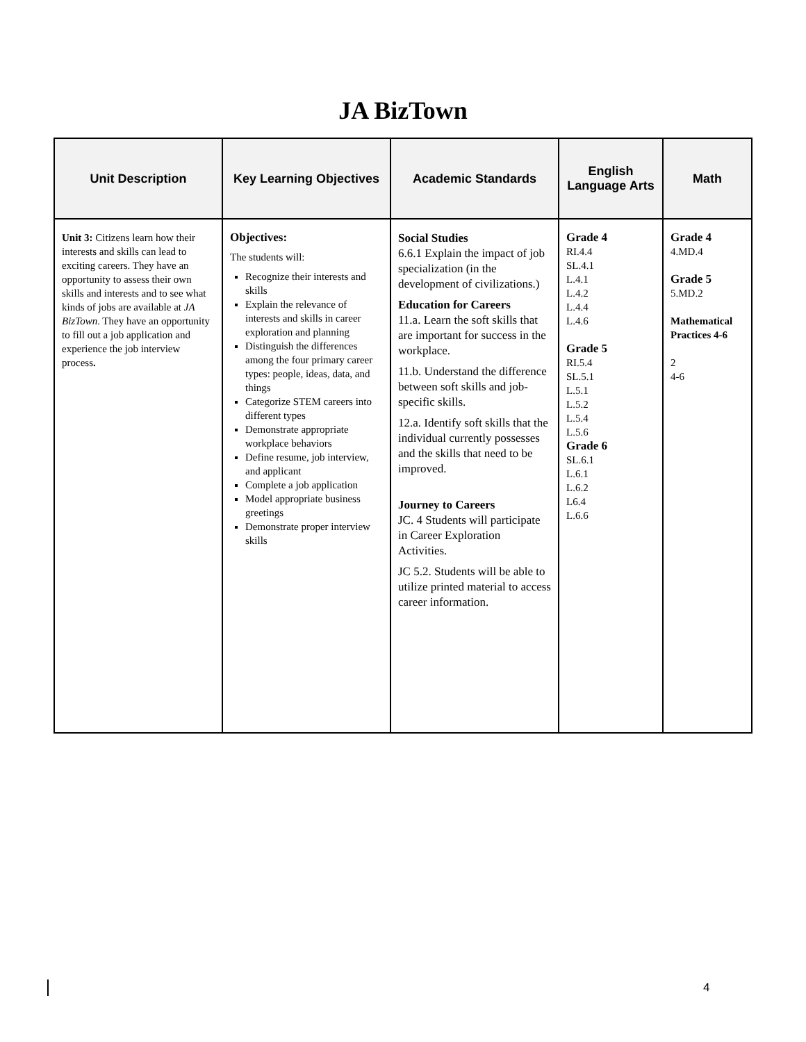JA BizTown
| Unit Description | Key Learning Objectives | Academic Standards | English Language Arts | Math |
| --- | --- | --- | --- | --- |
| Unit 3: Citizens learn how their interests and skills can lead to exciting careers. They have an opportunity to assess their own skills and interests and to see what kinds of jobs are available at JA BizTown . They have an opportunity to fill out a job application and experience the job interview process . | Objectives: The students will: Recognize their interests and skills Explain the relevance of interests and skills in career exploration and planning Distinguish the differences among the four primary career types: people, ideas, data, and things Categorize STEM careers into different types Demonstrate appropriate workplace behaviors Define resume, job interview, and applicant Complete a job application Model appropriate business greetings Demonstrate proper interview skills | Social Studies 6.6.1 Explain the impact of job specialization (in the development of civilizations.) Education for Careers 11.a. Learn the soft skills that are important for success in the workplace. 11.b. Understand the difference between soft skills and job-specific skills. 12.a. Identify soft skills that the individual currently possesses and the skills that need to be improved. Journey to Careers JC. 4 Students will participate in Career Exploration Activities. JC 5.2. Students will be able to utilize printed material to access career information. | Grade 4 RI.4.4 SL.4.1 L.4.1 L.4.2 L.4.4 L.4.6 Grade 5 RI.5.4 SL.5.1 L.5.1 L.5.2 L.5.4 L.5.6 Grade 6 SL.6.1 L.6.1 L.6.2 L6.4 L.6.6 | Grade 4 4.MD.4 Grade 5 5.MD.2 Mathematical Practices 4-6 2 4-6 |
4